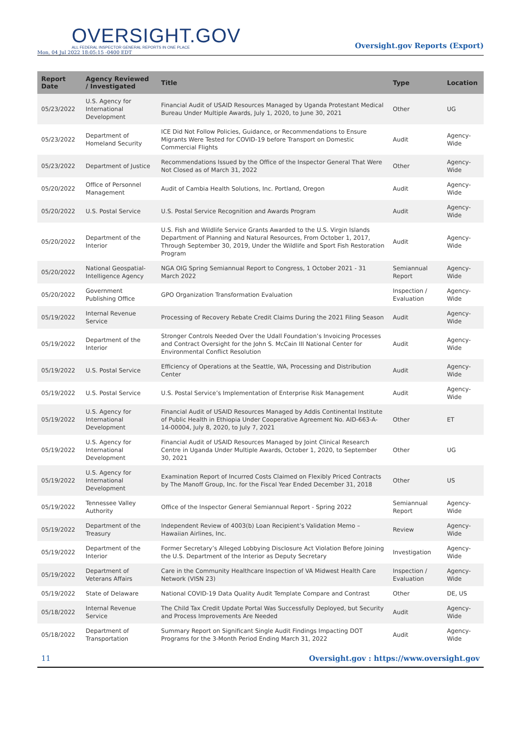OVERSIGHT.GOV
ALL FEDERAL INSPECTOR GENERAL REPORTS IN ONE PLACE
Mon, 04 Jul 2022 18:05:15 -0400 EDT
Oversight.gov Reports (Export)
| Report Date | Agency Reviewed / Investigated | Title | Type | Location |
| --- | --- | --- | --- | --- |
| 05/23/2022 | U.S. Agency for International Development | Financial Audit of USAID Resources Managed by Uganda Protestant Medical Bureau Under Multiple Awards, July 1, 2020, to June 30, 2021 | Other | UG |
| 05/23/2022 | Department of Homeland Security | ICE Did Not Follow Policies, Guidance, or Recommendations to Ensure Migrants Were Tested for COVID-19 before Transport on Domestic Commercial Flights | Audit | Agency-Wide |
| 05/23/2022 | Department of Justice | Recommendations Issued by the Office of the Inspector General That Were Not Closed as of March 31, 2022 | Other | Agency-Wide |
| 05/20/2022 | Office of Personnel Management | Audit of Cambia Health Solutions, Inc. Portland, Oregon | Audit | Agency-Wide |
| 05/20/2022 | U.S. Postal Service | U.S. Postal Service Recognition and Awards Program | Audit | Agency-Wide |
| 05/20/2022 | Department of the Interior | U.S. Fish and Wildlife Service Grants Awarded to the U.S. Virgin Islands Department of Planning and Natural Resources, From October 1, 2017, Through September 30, 2019, Under the Wildlife and Sport Fish Restoration Program | Audit | Agency-Wide |
| 05/20/2022 | National Geospatial-Intelligence Agency | NGA OIG Spring Semiannual Report to Congress, 1 October 2021 - 31 March 2022 | Semiannual Report | Agency-Wide |
| 05/20/2022 | Government Publishing Office | GPO Organization Transformation Evaluation | Inspection / Evaluation | Agency-Wide |
| 05/19/2022 | Internal Revenue Service | Processing of Recovery Rebate Credit Claims During the 2021 Filing Season | Audit | Agency-Wide |
| 05/19/2022 | Department of the Interior | Stronger Controls Needed Over the Udall Foundation’s Invoicing Processes and Contract Oversight for the John S. McCain III National Center for Environmental Conflict Resolution | Audit | Agency-Wide |
| 05/19/2022 | U.S. Postal Service | Efficiency of Operations at the Seattle, WA, Processing and Distribution Center | Audit | Agency-Wide |
| 05/19/2022 | U.S. Postal Service | U.S. Postal Service’s Implementation of Enterprise Risk Management | Audit | Agency-Wide |
| 05/19/2022 | U.S. Agency for International Development | Financial Audit of USAID Resources Managed by Addis Continental Institute of Public Health in Ethiopia Under Cooperative Agreement No. AID-663-A-14-00004, July 8, 2020, to July 7, 2021 | Other | ET |
| 05/19/2022 | U.S. Agency for International Development | Financial Audit of USAID Resources Managed by Joint Clinical Research Centre in Uganda Under Multiple Awards, October 1, 2020, to September 30, 2021 | Other | UG |
| 05/19/2022 | U.S. Agency for International Development | Examination Report of Incurred Costs Claimed on Flexibly Priced Contracts by The Manoff Group, Inc. for the Fiscal Year Ended December 31, 2018 | Other | US |
| 05/19/2022 | Tennessee Valley Authority | Office of the Inspector General Semiannual Report - Spring 2022 | Semiannual Report | Agency-Wide |
| 05/19/2022 | Department of the Treasury | Independent Review of 4003(b) Loan Recipient’s Validation Memo – Hawaiian Airlines, Inc. | Review | Agency-Wide |
| 05/19/2022 | Department of the Interior | Former Secretary’s Alleged Lobbying Disclosure Act Violation Before Joining the U.S. Department of the Interior as Deputy Secretary | Investigation | Agency-Wide |
| 05/19/2022 | Department of Veterans Affairs | Care in the Community Healthcare Inspection of VA Midwest Health Care Network (VISN 23) | Inspection / Evaluation | Agency-Wide |
| 05/19/2022 | State of Delaware | National COVID-19 Data Quality Audit Template Compare and Contrast | Other | DE, US |
| 05/18/2022 | Internal Revenue Service | The Child Tax Credit Update Portal Was Successfully Deployed, but Security and Process Improvements Are Needed | Audit | Agency-Wide |
| 05/18/2022 | Department of Transportation | Summary Report on Significant Single Audit Findings Impacting DOT Programs for the 3-Month Period Ending March 31, 2022 | Audit | Agency-Wide |
11 Oversight.gov : https://www.oversight.gov